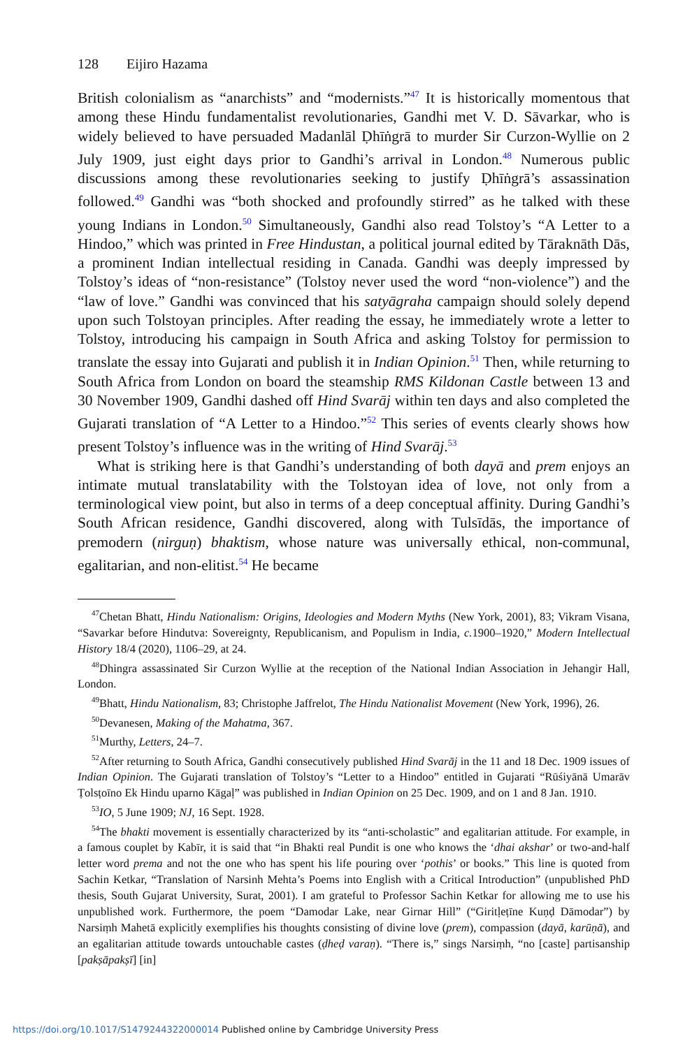128 Eijiro Hazama
British colonialism as “anarchists” and “modernists.”<sup>47</sup> It is historically momentous that among these Hindu fundamentalist revolutionaries, Gandhi met V. D. Sāvarkar, who is widely believed to have persuaded Madanlāl Ḍhīṅgrā to murder Sir Curzon-Wyllie on 2 July 1909, just eight days prior to Gandhi’s arrival in London.<sup>48</sup> Numerous public discussions among these revolutionaries seeking to justify Ḍhīṅgrā’s assassination followed.<sup>49</sup> Gandhi was “both shocked and profoundly stirred” as he talked with these young Indians in London.<sup>50</sup> Simultaneously, Gandhi also read Tolstoy’s “A Letter to a Hindoo,” which was printed in Free Hindustan, a political journal edited by Tāraknāth Dās, a prominent Indian intellectual residing in Canada. Gandhi was deeply impressed by Tolstoy’s ideas of “non-resistance” (Tolstoy never used the word “non-violence”) and the “law of love.” Gandhi was convinced that his satyāgraha campaign should solely depend upon such Tolstoyan principles. After reading the essay, he immediately wrote a letter to Tolstoy, introducing his campaign in South Africa and asking Tolstoy for permission to translate the essay into Gujarati and publish it in Indian Opinion.<sup>51</sup> Then, while returning to South Africa from London on board the steamship RMS Kildonan Castle between 13 and 30 November 1909, Gandhi dashed off Hind Svarāj within ten days and also completed the Gujarati translation of “A Letter to a Hindoo.”<sup>52</sup> This series of events clearly shows how present Tolstoy’s influence was in the writing of Hind Svarāj.<sup>53</sup>
What is striking here is that Gandhi’s understanding of both dayā and prem enjoys an intimate mutual translatability with the Tolstoyan idea of love, not only from a terminological view point, but also in terms of a deep conceptual affinity. During Gandhi’s South African residence, Gandhi discovered, along with Tulsīdās, the importance of premodern (nirguṇ) bhaktism, whose nature was universally ethical, non-communal, egalitarian, and non-elitist.<sup>54</sup> He became
<sup>47</sup> Chetan Bhatt, Hindu Nationalism: Origins, Ideologies and Modern Myths (New York, 2001), 83; Vikram Visana, “Savarkar before Hindutva: Sovereignty, Republicanism, and Populism in India, c. 1900–1920,” Modern Intellectual History 18/4 (2020), 1106–29, at 24.
<sup>48</sup> Dhingra assassinated Sir Curzon Wyllie at the reception of the National Indian Association in Jehangir Hall, London.
<sup>49</sup> Bhatt, Hindu Nationalism, 83; Christophe Jaffrelot, The Hindu Nationalist Movement (New York, 1996), 26.
<sup>50</sup> Devanesen, Making of the Mahatma, 367.
<sup>51</sup> Murthy, Letters, 24–7.
<sup>52</sup> After returning to South Africa, Gandhi consecutively published Hind Svarāj in the 11 and 18 Dec. 1909 issues of Indian Opinion. The Gujarati translation of Tolstoy’s “Letter to a Hindoo” entitled in Gujarati “Rūśiyānā Umarāv Ṭolsṭoīno Ek Hindu uparno Kāgaḷ” was published in Indian Opinion on 25 Dec. 1909, and on 1 and 8 Jan. 1910.
<sup>53</sup>IO, 5 June 1909; NJ, 16 Sept. 1928.
<sup>54</sup> The bhakti movement is essentially characterized by its “anti-scholastic” and egalitarian attitude. For example, in a famous couplet by Kabīr, it is said that “in Bhakti real Pundit is one who knows the ‘dhai akshar’ or two-and-half letter word prema and not the one who has spent his life pouring over ‘pothis’ or books.” This line is quoted from Sachin Ketkar, “Translation of Narsinh Mehta’s Poems into English with a Critical Introduction” (unpublished PhD thesis, South Gujarat University, Surat, 2001). I am grateful to Professor Sachin Ketkar for allowing me to use his unpublished work. Furthermore, the poem “Damodar Lake, near Girnar Hill” (“Giritḷeṭīne Kuṇḍ Dāmodar”) by Narsiṃh Mahetā explicitly exemplifies his thoughts consisting of divine love (prem), compassion (dayā, karūṇā), and an egalitarian attitude towards untouchable castes (ḍheḍ varaṇ). “There is,” sings Narsiṃh, “no [caste] partisanship [pakṣāpakṣī] [in]
https://doi.org/10.1017/S1479244322000014 Published online by Cambridge University Press